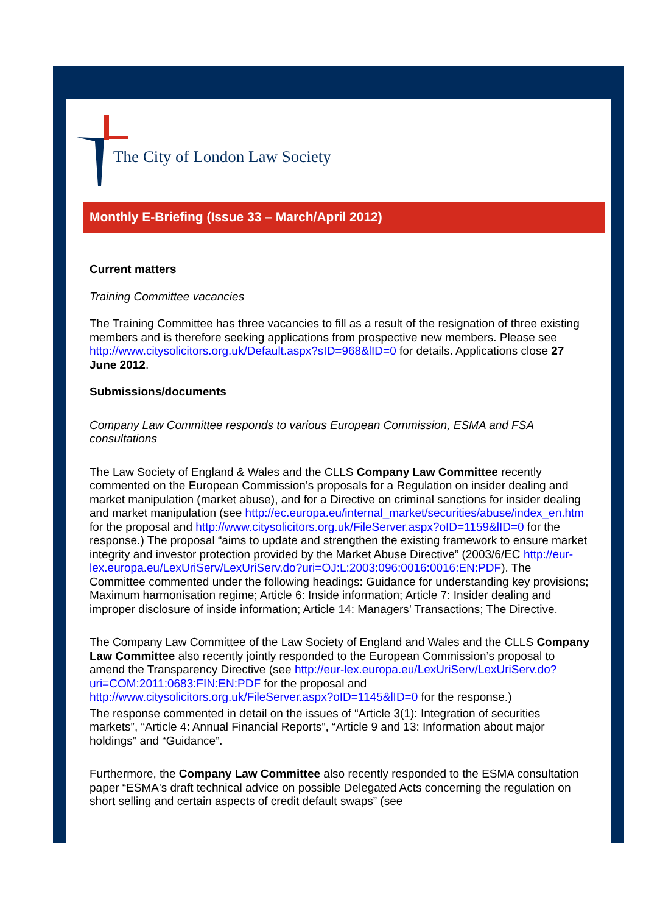The City of London Law Society
Monthly E-Briefing (Issue 33 – March/April 2012)
Current matters
Training Committee vacancies
The Training Committee has three vacancies to fill as a result of the resignation of three existing members and is therefore seeking applications from prospective new members. Please see http://www.citysolicitors.org.uk/Default.aspx?sID=968&lID=0 for details. Applications close 27 June 2012.
Submissions/documents
Company Law Committee responds to various European Commission, ESMA and FSA consultations
The Law Society of England & Wales and the CLLS Company Law Committee recently commented on the European Commission’s proposals for a Regulation on insider dealing and market manipulation (market abuse), and for a Directive on criminal sanctions for insider dealing and market manipulation (see http://ec.europa.eu/internal_market/securities/abuse/index_en.htm for the proposal and http://www.citysolicitors.org.uk/FileServer.aspx?oID=1159&lID=0 for the response.) The proposal “aims to update and strengthen the existing framework to ensure market integrity and investor protection provided by the Market Abuse Directive” (2003/6/EC http://eur-lex.europa.eu/LexUriServ/LexUriServ.do?uri=OJ:L:2003:096:0016:0016:EN:PDF). The Committee commented under the following headings: Guidance for understanding key provisions; Maximum harmonisation regime; Article 6: Inside information; Article 7: Insider dealing and improper disclosure of inside information; Article 14: Managers’ Transactions; The Directive.
The Company Law Committee of the Law Society of England and Wales and the CLLS Company Law Committee also recently jointly responded to the European Commission’s proposal to amend the Transparency Directive (see http://eur-lex.europa.eu/LexUriServ/LexUriServ.do?uri=COM:2011:0683:FIN:EN:PDF for the proposal and http://www.citysolicitors.org.uk/FileServer.aspx?oID=1145&lID=0 for the response.)
The response commented in detail on the issues of “Article 3(1): Integration of securities markets”, “Article 4: Annual Financial Reports”, “Article 9 and 13: Information about major holdings” and “Guidance”.
Furthermore, the Company Law Committee also recently responded to the ESMA consultation paper “ESMA's draft technical advice on possible Delegated Acts concerning the regulation on short selling and certain aspects of credit default swaps” (see